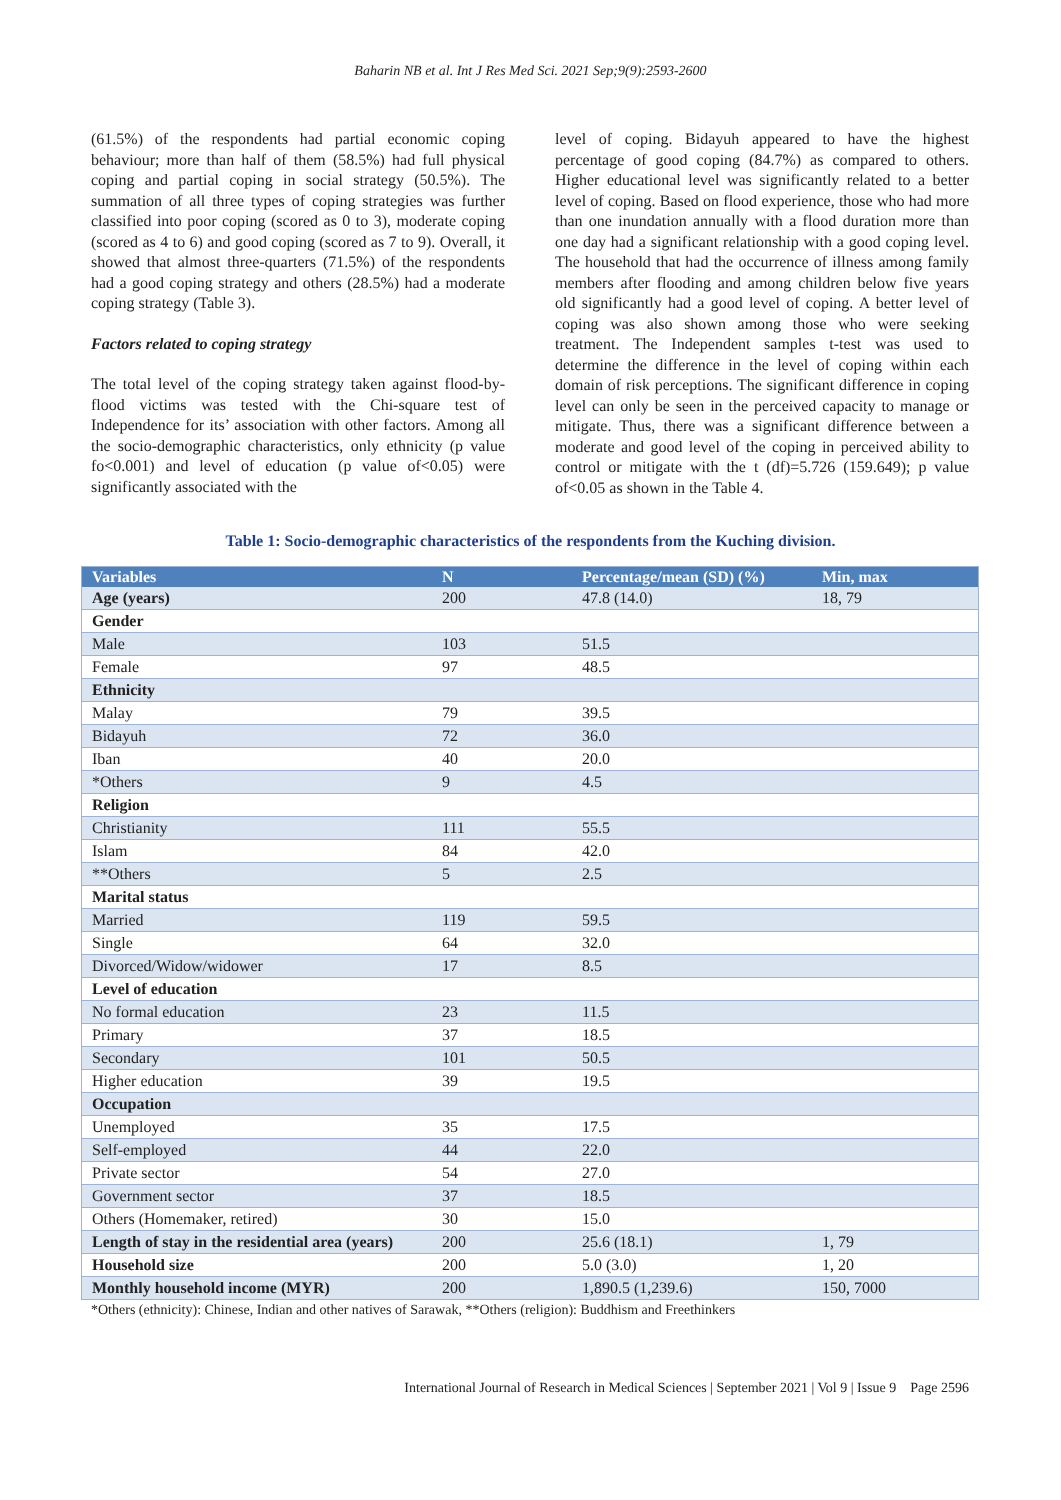Baharin NB et al. Int J Res Med Sci. 2021 Sep;9(9):2593-2600
(61.5%) of the respondents had partial economic coping behaviour; more than half of them (58.5%) had full physical coping and partial coping in social strategy (50.5%). The summation of all three types of coping strategies was further classified into poor coping (scored as 0 to 3), moderate coping (scored as 4 to 6) and good coping (scored as 7 to 9). Overall, it showed that almost three-quarters (71.5%) of the respondents had a good coping strategy and others (28.5%) had a moderate coping strategy (Table 3).
Factors related to coping strategy
The total level of the coping strategy taken against flood-by-flood victims was tested with the Chi-square test of Independence for its’ association with other factors. Among all the socio-demographic characteristics, only ethnicity (p value fo<0.001) and level of education (p value of<0.05) were significantly associated with the
level of coping. Bidayuh appeared to have the highest percentage of good coping (84.7%) as compared to others. Higher educational level was significantly related to a better level of coping. Based on flood experience, those who had more than one inundation annually with a flood duration more than one day had a significant relationship with a good coping level. The household that had the occurrence of illness among family members after flooding and among children below five years old significantly had a good level of coping. A better level of coping was also shown among those who were seeking treatment. The Independent samples t-test was used to determine the difference in the level of coping within each domain of risk perceptions. The significant difference in coping level can only be seen in the perceived capacity to manage or mitigate. Thus, there was a significant difference between a moderate and good level of the coping in perceived ability to control or mitigate with the t (df)=5.726 (159.649); p value of<0.05 as shown in the Table 4.
Table 1: Socio-demographic characteristics of the respondents from the Kuching division.
| Variables | N | Percentage/mean (SD) (%) | Min, max |
| --- | --- | --- | --- |
| Age (years) | 200 | 47.8 (14.0) | 18, 79 |
| Gender | | | |
| Male | 103 | 51.5 | |
| Female | 97 | 48.5 | |
| Ethnicity | | | |
| Malay | 79 | 39.5 | |
| Bidayuh | 72 | 36.0 | |
| Iban | 40 | 20.0 | |
| *Others | 9 | 4.5 | |
| Religion | | | |
| Christianity | 111 | 55.5 | |
| Islam | 84 | 42.0 | |
| **Others | 5 | 2.5 | |
| Marital status | | | |
| Married | 119 | 59.5 | |
| Single | 64 | 32.0 | |
| Divorced/Widow/widower | 17 | 8.5 | |
| Level of education | | | |
| No formal education | 23 | 11.5 | |
| Primary | 37 | 18.5 | |
| Secondary | 101 | 50.5 | |
| Higher education | 39 | 19.5 | |
| Occupation | | | |
| Unemployed | 35 | 17.5 | |
| Self-employed | 44 | 22.0 | |
| Private sector | 54 | 27.0 | |
| Government sector | 37 | 18.5 | |
| Others (Homemaker, retired) | 30 | 15.0 | |
| Length of stay in the residential area (years) | 200 | 25.6 (18.1) | 1, 79 |
| Household size | 200 | 5.0 (3.0) | 1, 20 |
| Monthly household income (MYR) | 200 | 1,890.5 (1,239.6) | 150, 7000 |
*Others (ethnicity): Chinese, Indian and other natives of Sarawak, **Others (religion): Buddhism and Freethinkers
International Journal of Research in Medical Sciences | September 2021 | Vol 9 | Issue 9 Page 2596